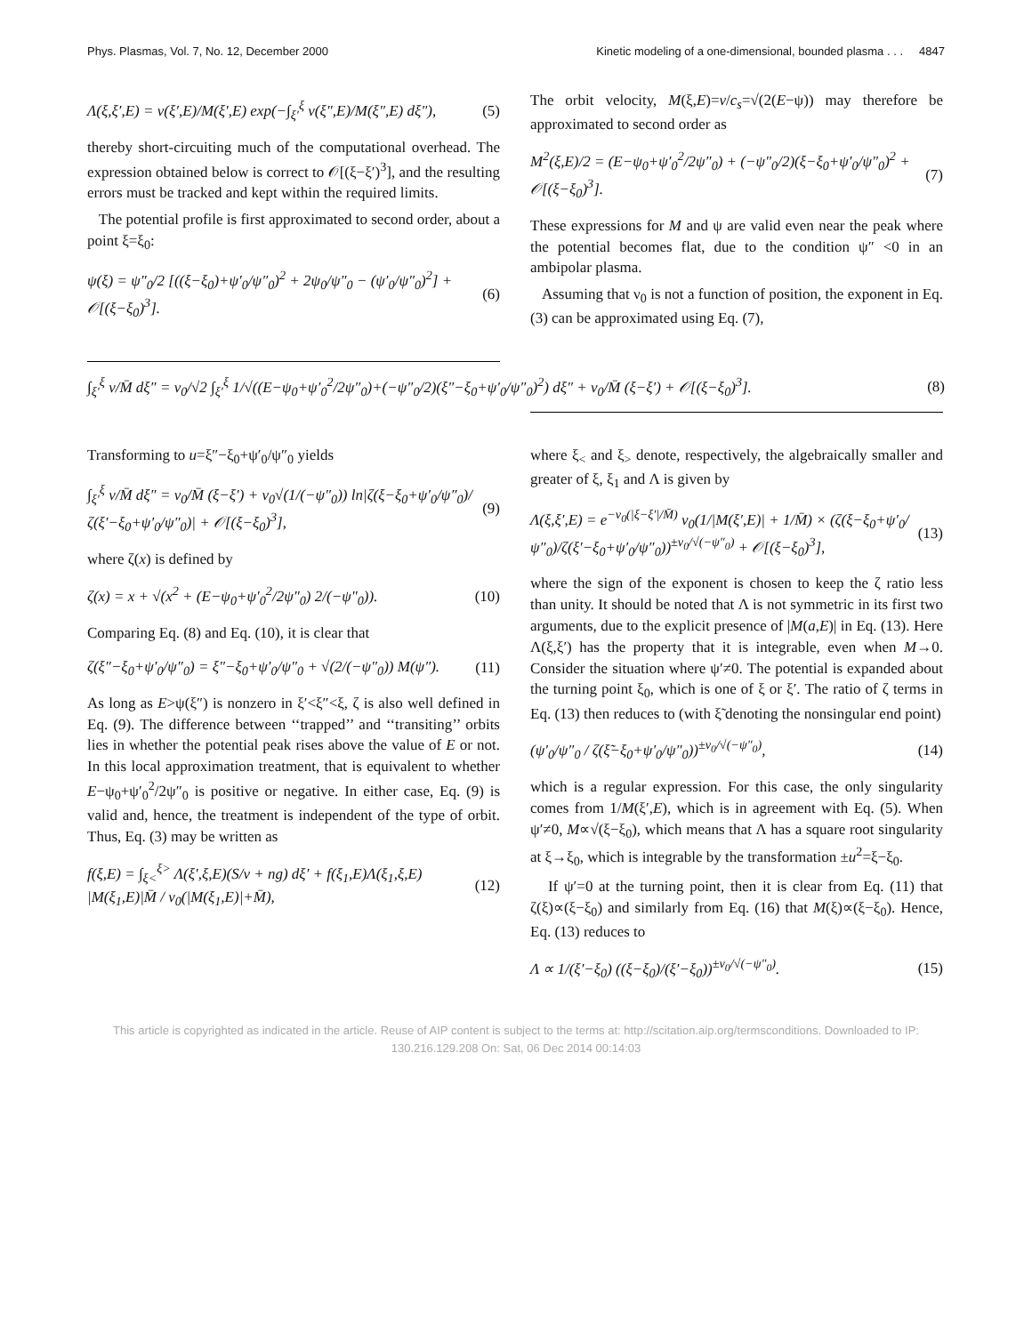Phys. Plasmas, Vol. 7, No. 12, December 2000 Kinetic modeling of a one-dimensional, bounded plasma . . . 4847
Λ(ξ,ξ′,E) = ν(ξ′,E)/M(ξ′,E) exp(−∫<sub>ξ′</sub><sup>ξ</sup> ν(ξ″,E)/M(ξ″,E) dξ″), (5)
thereby short-circuiting much of the computational overhead. The expression obtained below is correct to 𝒪[(ξ−ξ′)<sup>3</sup>], and the resulting errors must be tracked and kept within the required limits.
The potential profile is first approximated to second order, about a point ξ=ξ<sub>0</sub>:
ψ(ξ) = ψ″<sub>0</sub>/2 [((ξ−ξ<sub>0</sub>)+ψ′<sub>0</sub>/ψ″<sub>0</sub>)<sup>2</sup> + 2ψ<sub>0</sub>/ψ″<sub>0</sub> − (ψ′<sub>0</sub>/ψ″<sub>0</sub>)<sup>2</sup>] + 𝒪[(ξ−ξ<sub>0</sub>)<sup>3</sup>]. (6)
The orbit velocity, M(ξ,E)=v/c<sub>s</sub>=√(2(E−ψ)) may therefore be approximated to second order as
M<sup>2</sup>(ξ,E)/2 = (E−ψ<sub>0</sub>+ψ′<sub>0</sub><sup>2</sup>/2ψ″<sub>0</sub>) + (−ψ″<sub>0</sub>/2)(ξ−ξ<sub>0</sub>+ψ′<sub>0</sub>/ψ″<sub>0</sub>)<sup>2</sup> + 𝒪[(ξ−ξ<sub>0</sub>)<sup>3</sup>]. (7)
These expressions for M and ψ are valid even near the peak where the potential becomes flat, due to the condition ψ″ <0 in an ambipolar plasma.
Assuming that ν<sub>0</sub> is not a function of position, the exponent in Eq. (3) can be approximated using Eq. (7),
∫<sub>ξ′</sub><sup>ξ</sup> ν/M̄ dξ″ = ν<sub>0</sub>/√2 ∫<sub>ξ′</sub><sup>ξ</sup> 1/√((E−ψ<sub>0</sub>+ψ′<sub>0</sub><sup>2</sup>/2ψ″<sub>0</sub>)+(−ψ″<sub>0</sub>/2)(ξ″−ξ<sub>0</sub>+ψ′<sub>0</sub>/ψ″<sub>0</sub>)<sup>2</sup>) dξ″ + ν<sub>0</sub>/M̄ (ξ−ξ′) + 𝒪[(ξ−ξ<sub>0</sub>)<sup>3</sup>]. (8)
Transforming to u=ξ″−ξ<sub>0</sub>+ψ′<sub>0</sub>/ψ″<sub>0</sub> yields
∫<sub>ξ′</sub><sup>ξ</sup> ν/M̄ dξ″ = ν<sub>0</sub>/M̄ (ξ−ξ′) + ν<sub>0</sub>√(1/(−ψ″<sub>0</sub>)) ln|ζ(ξ−ξ<sub>0</sub>+ψ′<sub>0</sub>/ψ″<sub>0</sub>)/ζ(ξ′−ξ<sub>0</sub>+ψ′<sub>0</sub>/ψ″<sub>0</sub>)| + 𝒪[(ξ−ξ<sub>0</sub>)<sup>3</sup>], (9)
where ζ(x) is defined by
ζ(x) = x + √(x<sup>2</sup> + (E−ψ<sub>0</sub>+ψ′<sub>0</sub><sup>2</sup>/2ψ″<sub>0</sub>) 2/(−ψ″<sub>0</sub>)). (10)
Comparing Eq. (8) and Eq. (10), it is clear that
ζ(ξ″−ξ<sub>0</sub>+ψ′<sub>0</sub>/ψ″<sub>0</sub>) = ξ″−ξ<sub>0</sub>+ψ′<sub>0</sub>/ψ″<sub>0</sub> + √(2/(−ψ″<sub>0</sub>)) M(ψ″). (11)
As long as E>ψ(ξ″) is nonzero in ξ′<ξ″<ξ, ζ is also well defined in Eq. (9). The difference between ‘‘trapped’’ and ‘‘transiting’’ orbits lies in whether the potential peak rises above the value of E or not. In this local approximation treatment, that is equivalent to whether E−ψ<sub>0</sub>+ψ′<sub>0</sub><sup>2</sup>/2ψ″<sub>0</sub> is positive or negative. In either case, Eq. (9) is valid and, hence, the treatment is independent of the type of orbit. Thus, Eq. (3) may be written as
f(ξ,E) = ∫<sub>ξ<</sub><sup>ξ></sup> Λ(ξ′,ξ,E)(S/ν + ng) dξ′ + f(ξ<sub>1</sub>,E)Λ(ξ<sub>1</sub>,ξ,E) |M(ξ<sub>1</sub>,E)|M̄ / ν<sub>0</sub>(|M(ξ<sub>1</sub>,E)|+M̄), (12)
where ξ<sub><</sub> and ξ<sub>></sub> denote, respectively, the algebraically smaller and greater of ξ, ξ<sub>1</sub> and Λ is given by
Λ(ξ,ξ′,E) = e<sup>−ν<sub>0</sub>(|ξ−ξ′|/M̄)</sup> ν<sub>0</sub>(1/|M(ξ′,E)| + 1/M̄) × (ζ(ξ−ξ<sub>0</sub>+ψ′<sub>0</sub>/ψ″<sub>0</sub>)/ζ(ξ′−ξ<sub>0</sub>+ψ′<sub>0</sub>/ψ″<sub>0</sub>))<sup>±ν<sub>0</sub>/√(−ψ″<sub>0</sub>)</sup> + 𝒪[(ξ−ξ<sub>0</sub>)<sup>3</sup>], (13)
where the sign of the exponent is chosen to keep the ζ ratio less than unity. It should be noted that Λ is not symmetric in its first two arguments, due to the explicit presence of |M(a,E)| in Eq. (13). Here Λ(ξ,ξ′) has the property that it is integrable, even when M→0. Consider the situation where ψ′≠0. The potential is expanded about the turning point ξ<sub>0</sub>, which is one of ξ or ξ′. The ratio of ζ terms in Eq. (13) then reduces to (with ξ̃ denoting the nonsingular end point)
(ψ′<sub>0</sub>/ψ″<sub>0</sub> / ζ(ξ̃−ξ<sub>0</sub>+ψ′<sub>0</sub>/ψ″<sub>0</sub>))<sup>±ν<sub>0</sub>/√(−ψ″<sub>0</sub>)</sup>, (14)
which is a regular expression. For this case, the only singularity comes from 1/M(ξ′,E), which is in agreement with Eq. (5). When ψ′≠0, M∝√(ξ−ξ<sub>0</sub>), which means that Λ has a square root singularity at ξ→ξ<sub>0</sub>, which is integrable by the transformation ±u<sup>2</sup>=ξ−ξ<sub>0</sub>.
If ψ′=0 at the turning point, then it is clear from Eq. (11) that ζ(ξ)∝(ξ−ξ<sub>0</sub>) and similarly from Eq. (16) that M(ξ)∝(ξ−ξ<sub>0</sub>). Hence, Eq. (13) reduces to
Λ ∝ 1/(ξ′−ξ<sub>0</sub>) ((ξ−ξ<sub>0</sub>)/(ξ′−ξ<sub>0</sub>))<sup>±ν<sub>0</sub>/√(−ψ″<sub>0</sub>)</sup>. (15)
This article is copyrighted as indicated in the article. Reuse of AIP content is subject to the terms at: http://scitation.aip.org/termsconditions. Downloaded to IP:
130.216.129.208 On: Sat, 06 Dec 2014 00:14:03